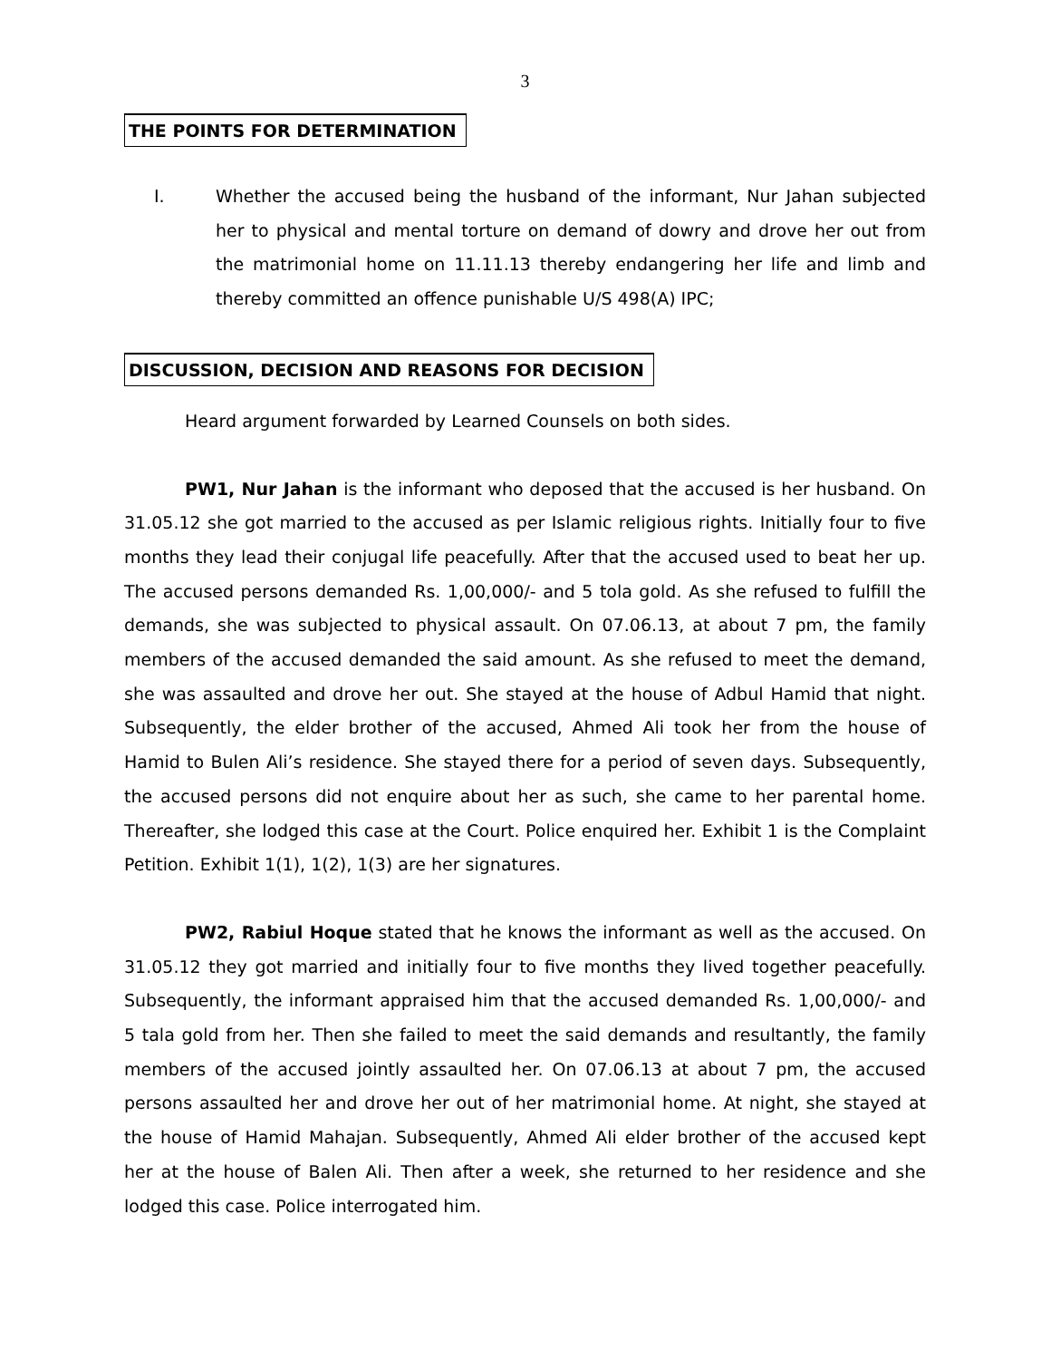3
THE POINTS FOR DETERMINATION
I. Whether the accused being the husband of the informant, Nur Jahan subjected her to physical and mental torture on demand of dowry and drove her out from the matrimonial home on 11.11.13 thereby endangering her life and limb and thereby committed an offence punishable U/S 498(A) IPC;
DISCUSSION, DECISION AND REASONS FOR DECISION
Heard argument forwarded by Learned Counsels on both sides.
PW1, Nur Jahan is the informant who deposed that the accused is her husband. On 31.05.12 she got married to the accused as per Islamic religious rights. Initially four to five months they lead their conjugal life peacefully. After that the accused used to beat her up. The accused persons demanded Rs. 1,00,000/- and 5 tola gold. As she refused to fulfill the demands, she was subjected to physical assault. On 07.06.13, at about 7 pm, the family members of the accused demanded the said amount. As she refused to meet the demand, she was assaulted and drove her out. She stayed at the house of Adbul Hamid that night. Subsequently, the elder brother of the accused, Ahmed Ali took her from the house of Hamid to Bulen Ali’s residence. She stayed there for a period of seven days. Subsequently, the accused persons did not enquire about her as such, she came to her parental home. Thereafter, she lodged this case at the Court. Police enquired her. Exhibit 1 is the Complaint Petition. Exhibit 1(1), 1(2), 1(3) are her signatures.
PW2, Rabiul Hoque stated that he knows the informant as well as the accused. On 31.05.12 they got married and initially four to five months they lived together peacefully. Subsequently, the informant appraised him that the accused demanded Rs. 1,00,000/- and 5 tala gold from her. Then she failed to meet the said demands and resultantly, the family members of the accused jointly assaulted her. On 07.06.13 at about 7 pm, the accused persons assaulted her and drove her out of her matrimonial home. At night, she stayed at the house of Hamid Mahajan. Subsequently, Ahmed Ali elder brother of the accused kept her at the house of Balen Ali. Then after a week, she returned to her residence and she lodged this case. Police interrogated him.